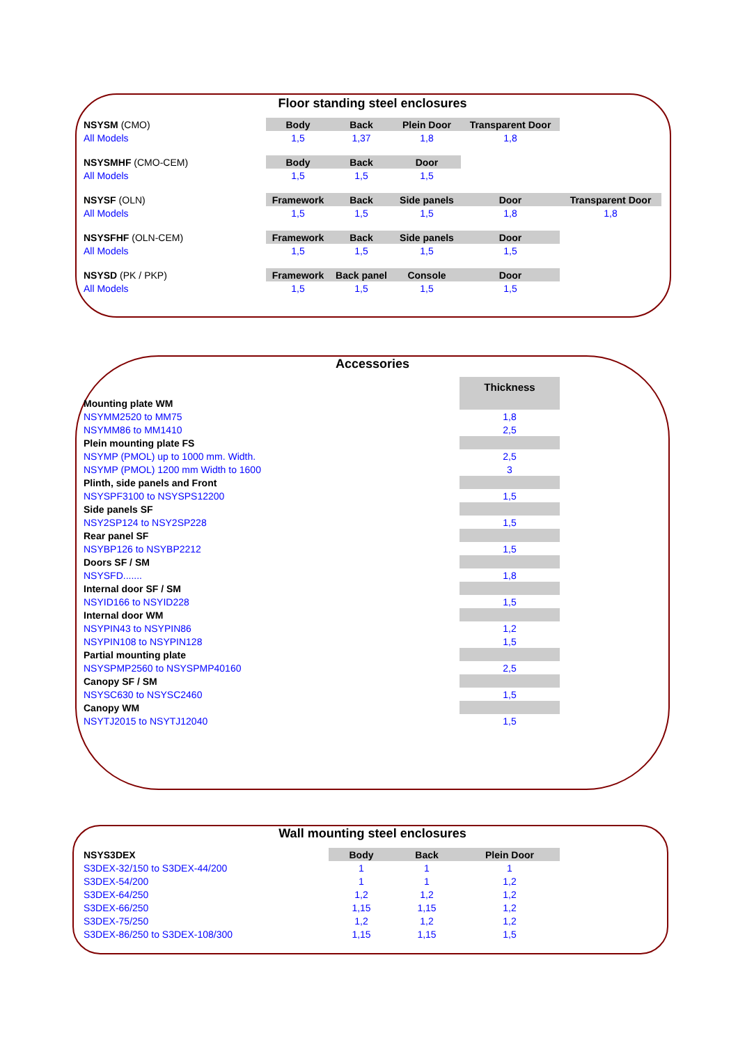Floor standing steel enclosures
| NSYSM (CMO) | Body | Back | Plein Door | Transparent Door | |
| All Models | 1,5 | 1,37 | 1,8 | 1,8 | |
| NSYSMHF (CMO-CEM) | Body | Back | Door | | |
| All Models | 1,5 | 1,5 | 1,5 | | |
| NSYSF (OLN) | Framework | Back | Side panels | Door | Transparent Door |
| All Models | 1,5 | 1,5 | 1,5 | 1,8 | 1,8 |
| NSYSFHF (OLN-CEM) | Framework | Back | Side panels | Door | |
| All Models | 1,5 | 1,5 | 1,5 | 1,5 | |
| NSYSD (PK / PKP) | Framework | Back panel | Console | Door | |
| All Models | 1,5 | 1,5 | 1,5 | 1,5 | |
Accessories
| | Thickness |
| Mounting plate WM | |
| NSYMM2520 to MM75 | 1,8 |
| NSYMM86 to MM1410 | 2,5 |
| Plein mounting plate FS | |
| NSYMP (PMOL) up to 1000 mm. Width. | 2,5 |
| NSYMP (PMOL) 1200 mm Width to 1600 | 3 |
| Plinth, side panels and Front | |
| NSYSPF3100 to NSYSPS12200 | 1,5 |
| Side panels SF | |
| NSY2SP124 to NSY2SP228 | 1,5 |
| Rear panel SF | |
| NSYBP126 to NSYBP2212 | 1,5 |
| Doors SF / SM | |
| NSYSFD....... | 1,8 |
| Internal door SF / SM | |
| NSYID166 to NSYID228 | 1,5 |
| Internal door WM | |
| NSYPIN43 to NSYPIN86 | 1,2 |
| NSYPIN108 to NSYPIN128 | 1,5 |
| Partial mounting plate | |
| NSYSPMP2560 to NSYSPMP40160 | 2,5 |
| Canopy SF / SM | |
| NSYSC630 to NSYSC2460 | 1,5 |
| Canopy WM | |
| NSYTJ2015 to NSYTJ12040 | 1,5 |
Wall mounting steel enclosures
| NSYS3DEX | Body | Back | Plein Door |
| S3DEX-32/150 to S3DEX-44/200 | 1 | 1 | 1 |
| S3DEX-54/200 | 1 | 1 | 1,2 |
| S3DEX-64/250 | 1,2 | 1,2 | 1,2 |
| S3DEX-66/250 | 1,15 | 1,15 | 1,2 |
| S3DEX-75/250 | 1,2 | 1,2 | 1,2 |
| S3DEX-86/250 to S3DEX-108/300 | 1,15 | 1,15 | 1,5 |